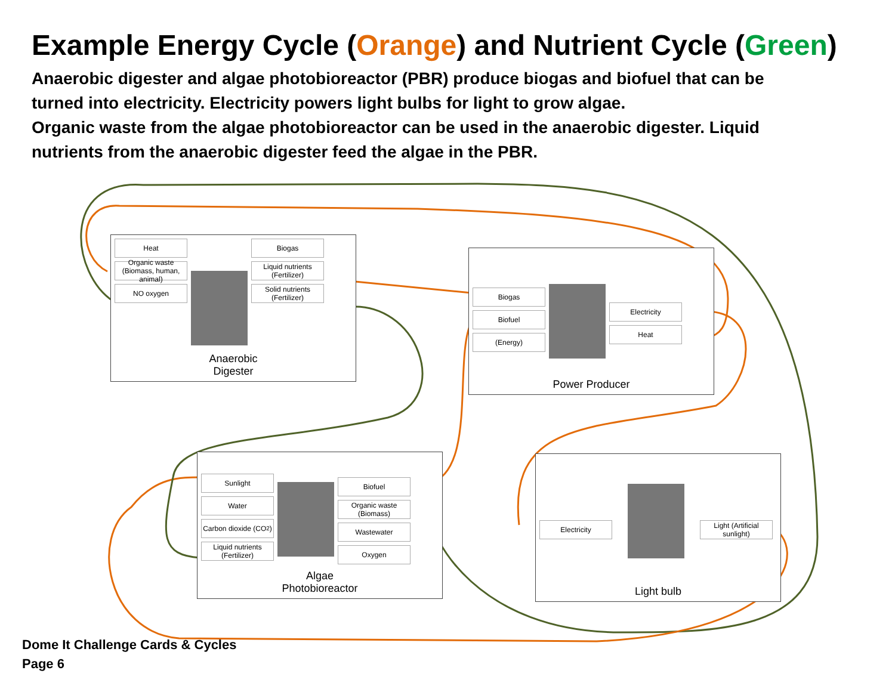Example Energy Cycle (Orange) and Nutrient Cycle (Green)
Anaerobic digester and algae photobioreactor (PBR) produce biogas and biofuel that can be turned into electricity. Electricity powers light bulbs for light to grow algae.
Organic waste from the algae photobioreactor can be used in the anaerobic digester. Liquid nutrients from the anaerobic digester feed the algae in the PBR.
Heat
Organic waste (Biomass, human, animal)
NO oxygen
Biogas
Liquid nutrients (Fertilizer)
Solid nutrients (Fertilizer)
Anaerobic
Digester
Biogas
Biofuel
(Energy)
Electricity
Heat
Power Producer
Sunlight
Water
Carbon dioxide (CO<sub>2</sub>)
Liquid nutrients (Fertilizer)
Biofuel
Organic waste (Biomass)
Wastewater
Oxygen
Algae
Photobioreactor
Electricity Light (Artificial sunlight)
Light bulb
Dome It Challenge Cards & Cycles
Page 6